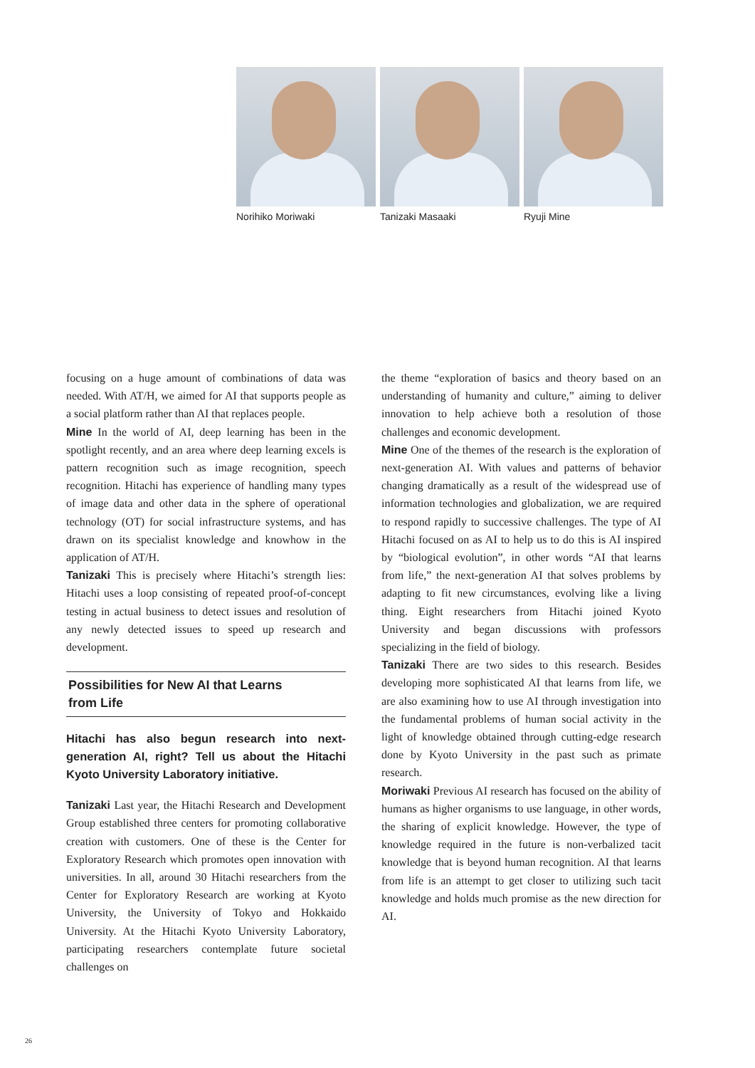Norihiko Moriwaki Tanizaki Masaaki Ryuji Mine
focusing on a huge amount of combinations of data was needed. With AT/H, we aimed for AI that supports people as a social platform rather than AI that replaces people.
Mine In the world of AI, deep learning has been in the spotlight recently, and an area where deep learning excels is pattern recognition such as image recognition, speech recognition. Hitachi has experience of handling many types of image data and other data in the sphere of operational technology (OT) for social infrastructure systems, and has drawn on its specialist knowledge and knowhow in the application of AT/H.
Tanizaki This is precisely where Hitachi’s strength lies: Hitachi uses a loop consisting of repeated proof-of-concept testing in actual business to detect issues and resolution of any newly detected issues to speed up research and development.
Possibilities for New AI that Learns
from Life
Hitachi has also begun research into next-generation AI, right? Tell us about the Hitachi Kyoto University Laboratory initiative.
Tanizaki Last year, the Hitachi Research and Development Group established three centers for promoting collaborative creation with customers. One of these is the Center for Exploratory Research which promotes open innovation with universities. In all, around 30 Hitachi researchers from the Center for Exploratory Research are working at Kyoto University, the University of Tokyo and Hokkaido University. At the Hitachi Kyoto University Laboratory, participating researchers contemplate future societal challenges on
the theme “exploration of basics and theory based on an understanding of humanity and culture,” aiming to deliver innovation to help achieve both a resolution of those challenges and economic development.
Mine One of the themes of the research is the exploration of next-generation AI. With values and patterns of behavior changing dramatically as a result of the widespread use of information technologies and globalization, we are required to respond rapidly to successive challenges. The type of AI Hitachi focused on as AI to help us to do this is AI inspired by “biological evolution”, in other words “AI that learns from life,” the next-generation AI that solves problems by adapting to fit new circumstances, evolving like a living thing. Eight researchers from Hitachi joined Kyoto University and began discussions with professors specializing in the field of biology.
Tanizaki There are two sides to this research. Besides developing more sophisticated AI that learns from life, we are also examining how to use AI through investigation into the fundamental problems of human social activity in the light of knowledge obtained through cutting-edge research done by Kyoto University in the past such as primate research.
Moriwaki Previous AI research has focused on the ability of humans as higher organisms to use language, in other words, the sharing of explicit knowledge. However, the type of knowledge required in the future is non-verbalized tacit knowledge that is beyond human recognition. AI that learns from life is an attempt to get closer to utilizing such tacit knowledge and holds much promise as the new direction for AI.
26